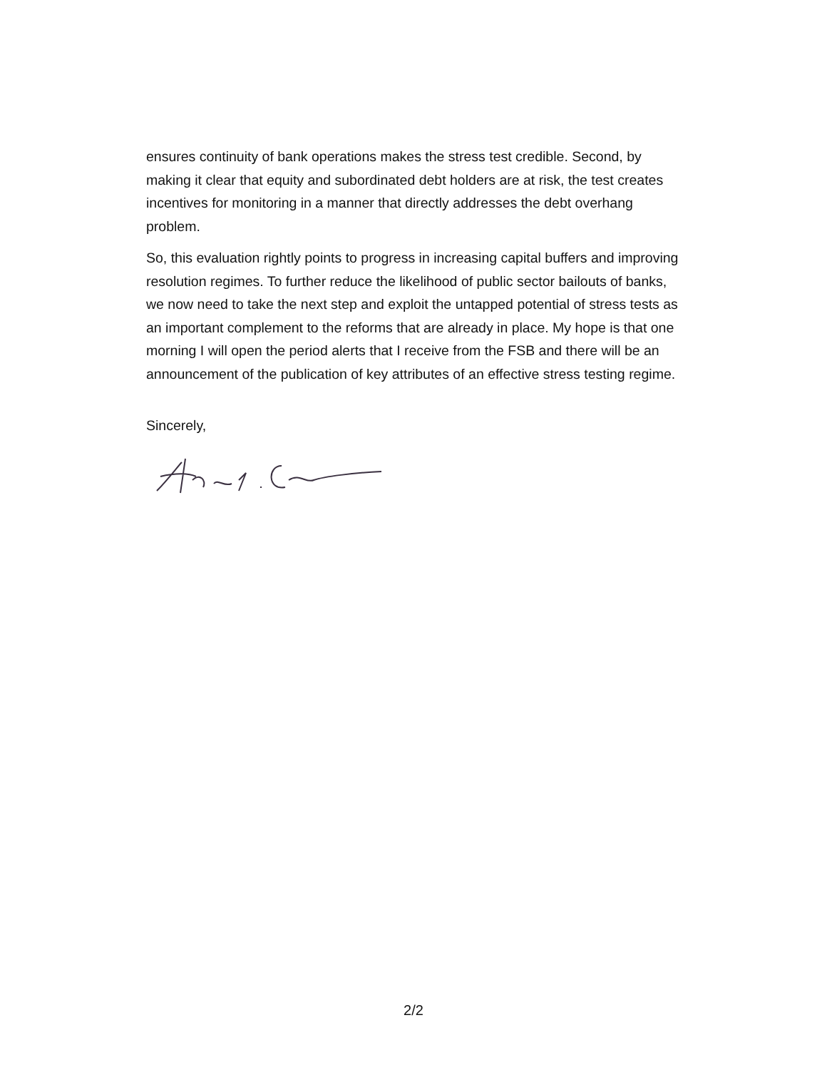ensures continuity of bank operations makes the stress test credible. Second, by making it clear that equity and subordinated debt holders are at risk, the test creates incentives for monitoring in a manner that directly addresses the debt overhang problem.
So, this evaluation rightly points to progress in increasing capital buffers and improving resolution regimes. To further reduce the likelihood of public sector bailouts of banks, we now need to take the next step and exploit the untapped potential of stress tests as an important complement to the reforms that are already in place. My hope is that one morning I will open the period alerts that I receive from the FSB and there will be an announcement of the publication of key attributes of an effective stress testing regime.
Sincerely,
2/2